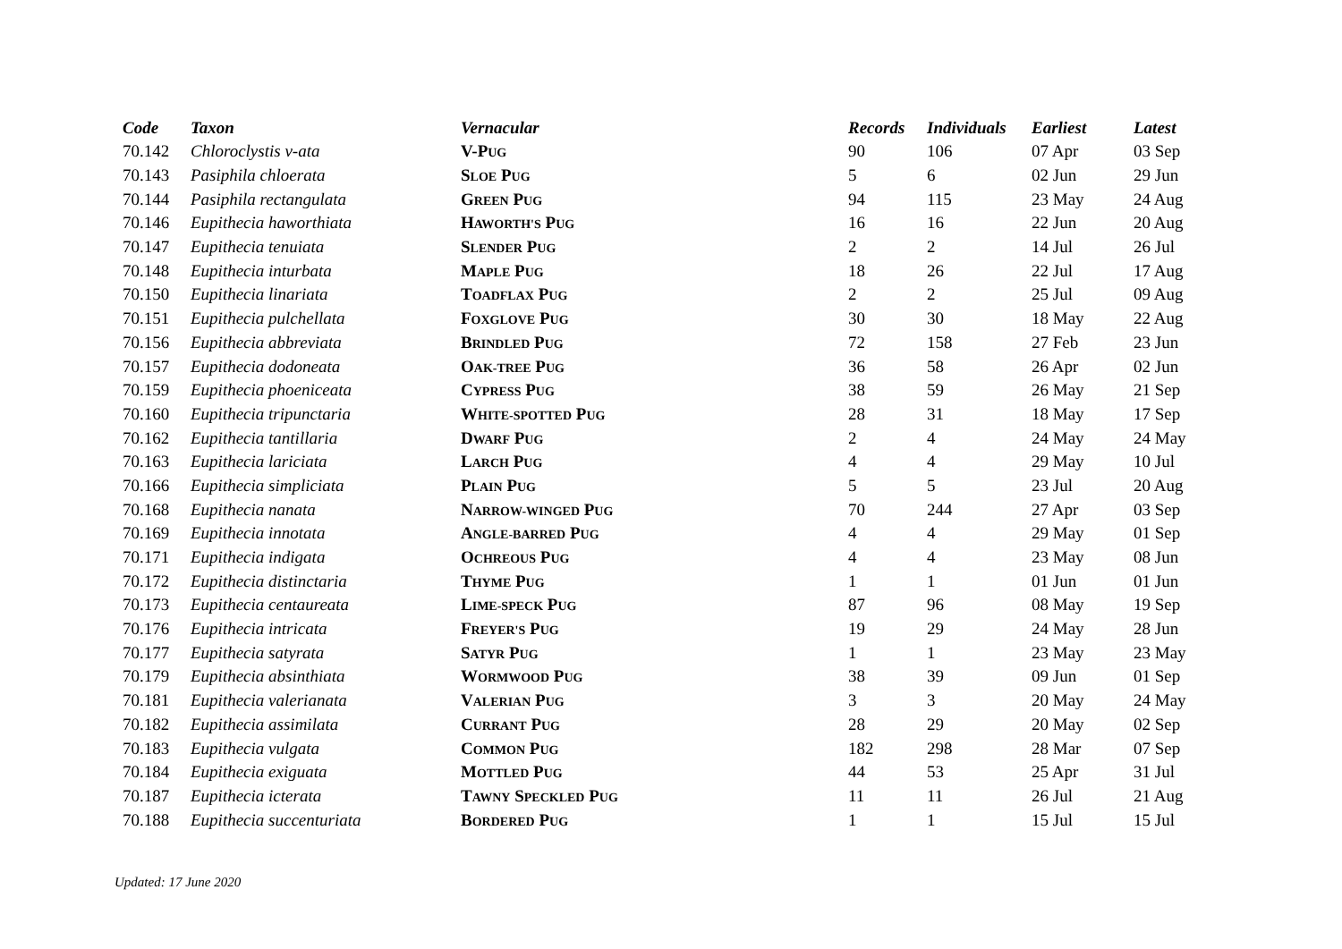| Code | Taxon | Vernacular | Records | Individuals | Earliest | Latest |
| --- | --- | --- | --- | --- | --- | --- |
| 70.142 | Chloroclystis v-ata | V-P UG | 90 | 106 | 07 Apr | 03 Sep |
| 70.143 | Pasiphila chloerata | S LOE P UG | 5 | 6 | 02 Jun | 29 Jun |
| 70.144 | Pasiphila rectangulata | G REEN P UG | 94 | 115 | 23 May | 24 Aug |
| 70.146 | Eupithecia haworthiata | H AWORTH'S P UG | 16 | 16 | 22 Jun | 20 Aug |
| 70.147 | Eupithecia tenuiata | S LENDER P UG | 2 | 2 | 14 Jul | 26 Jul |
| 70.148 | Eupithecia inturbata | M APLE P UG | 18 | 26 | 22 Jul | 17 Aug |
| 70.150 | Eupithecia linariata | T OADFLAX P UG | 2 | 2 | 25 Jul | 09 Aug |
| 70.151 | Eupithecia pulchellata | F OXGLOVE P UG | 30 | 30 | 18 May | 22 Aug |
| 70.156 | Eupithecia abbreviata | B RINDLED P UG | 72 | 158 | 27 Feb | 23 Jun |
| 70.157 | Eupithecia dodoneata | O AK-TREE P UG | 36 | 58 | 26 Apr | 02 Jun |
| 70.159 | Eupithecia phoeniceata | C YPRESS P UG | 38 | 59 | 26 May | 21 Sep |
| 70.160 | Eupithecia tripunctaria | W HITE-SPOTTED P UG | 28 | 31 | 18 May | 17 Sep |
| 70.162 | Eupithecia tantillaria | D WARF P UG | 2 | 4 | 24 May | 24 May |
| 70.163 | Eupithecia lariciata | L ARCH P UG | 4 | 4 | 29 May | 10 Jul |
| 70.166 | Eupithecia simpliciata | P LAIN P UG | 5 | 5 | 23 Jul | 20 Aug |
| 70.168 | Eupithecia nanata | N ARROW-WINGED P UG | 70 | 244 | 27 Apr | 03 Sep |
| 70.169 | Eupithecia innotata | A NGLE-BARRED P UG | 4 | 4 | 29 May | 01 Sep |
| 70.171 | Eupithecia indigata | O CHREOUS P UG | 4 | 4 | 23 May | 08 Jun |
| 70.172 | Eupithecia distinctaria | T HYME P UG | 1 | 1 | 01 Jun | 01 Jun |
| 70.173 | Eupithecia centaureata | L IME-SPECK P UG | 87 | 96 | 08 May | 19 Sep |
| 70.176 | Eupithecia intricata | F REYER'S P UG | 19 | 29 | 24 May | 28 Jun |
| 70.177 | Eupithecia satyrata | S ATYR P UG | 1 | 1 | 23 May | 23 May |
| 70.179 | Eupithecia absinthiata | W ORMWOOD P UG | 38 | 39 | 09 Jun | 01 Sep |
| 70.181 | Eupithecia valerianata | V ALERIAN P UG | 3 | 3 | 20 May | 24 May |
| 70.182 | Eupithecia assimilata | C URRANT P UG | 28 | 29 | 20 May | 02 Sep |
| 70.183 | Eupithecia vulgata | C OMMON P UG | 182 | 298 | 28 Mar | 07 Sep |
| 70.184 | Eupithecia exiguata | M OTTLED P UG | 44 | 53 | 25 Apr | 31 Jul |
| 70.187 | Eupithecia icterata | T AWNY S PECKLED P UG | 11 | 11 | 26 Jul | 21 Aug |
| 70.188 | Eupithecia succenturiata | B ORDERED P UG | 1 | 1 | 15 Jul | 15 Jul |
Updated: 17 June 2020